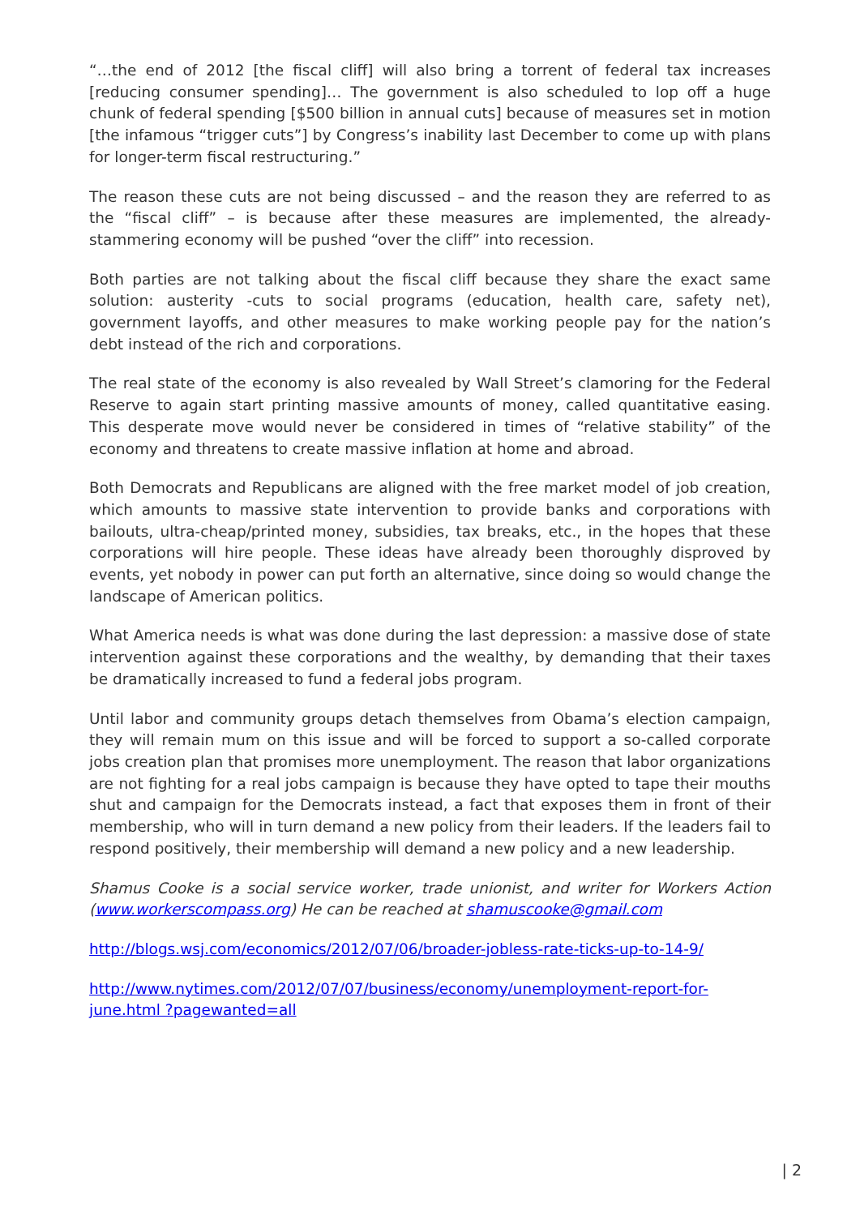“…the end of 2012 [the fiscal cliff] will also bring a torrent of federal tax increases [reducing consumer spending]… The government is also scheduled to lop off a huge chunk of federal spending [$500 billion in annual cuts] because of measures set in motion [the infamous “trigger cuts”] by Congress’s inability last December to come up with plans for longer-term fiscal restructuring.”
The reason these cuts are not being discussed – and the reason they are referred to as the “fiscal cliff” – is because after these measures are implemented, the already-stammering economy will be pushed “over the cliff” into recession.
Both parties are not talking about the fiscal cliff because they share the exact same solution: austerity -cuts to social programs (education, health care, safety net), government layoffs, and other measures to make working people pay for the nation’s debt instead of the rich and corporations.
The real state of the economy is also revealed by Wall Street’s clamoring for the Federal Reserve to again start printing massive amounts of money, called quantitative easing. This desperate move would never be considered in times of “relative stability” of the economy and threatens to create massive inflation at home and abroad.
Both Democrats and Republicans are aligned with the free market model of job creation, which amounts to massive state intervention to provide banks and corporations with bailouts, ultra-cheap/printed money, subsidies, tax breaks, etc., in the hopes that these corporations will hire people. These ideas have already been thoroughly disproved by events, yet nobody in power can put forth an alternative, since doing so would change the landscape of American politics.
What America needs is what was done during the last depression: a massive dose of state intervention against these corporations and the wealthy, by demanding that their taxes be dramatically increased to fund a federal jobs program.
Until labor and community groups detach themselves from Obama’s election campaign, they will remain mum on this issue and will be forced to support a so-called corporate jobs creation plan that promises more unemployment. The reason that labor organizations are not fighting for a real jobs campaign is because they have opted to tape their mouths shut and campaign for the Democrats instead, a fact that exposes them in front of their membership, who will in turn demand a new policy from their leaders. If the leaders fail to respond positively, their membership will demand a new policy and a new leadership.
Shamus Cooke is a social service worker, trade unionist, and writer for Workers Action (www.workerscompass.org) He can be reached at shamuscooke@gmail.com
http://blogs.wsj.com/economics/2012/07/06/broader-jobless-rate-ticks-up-to-14-9/
http://www.nytimes.com/2012/07/07/business/economy/unemployment-report-for-june.html ?pagewanted=all
| 2